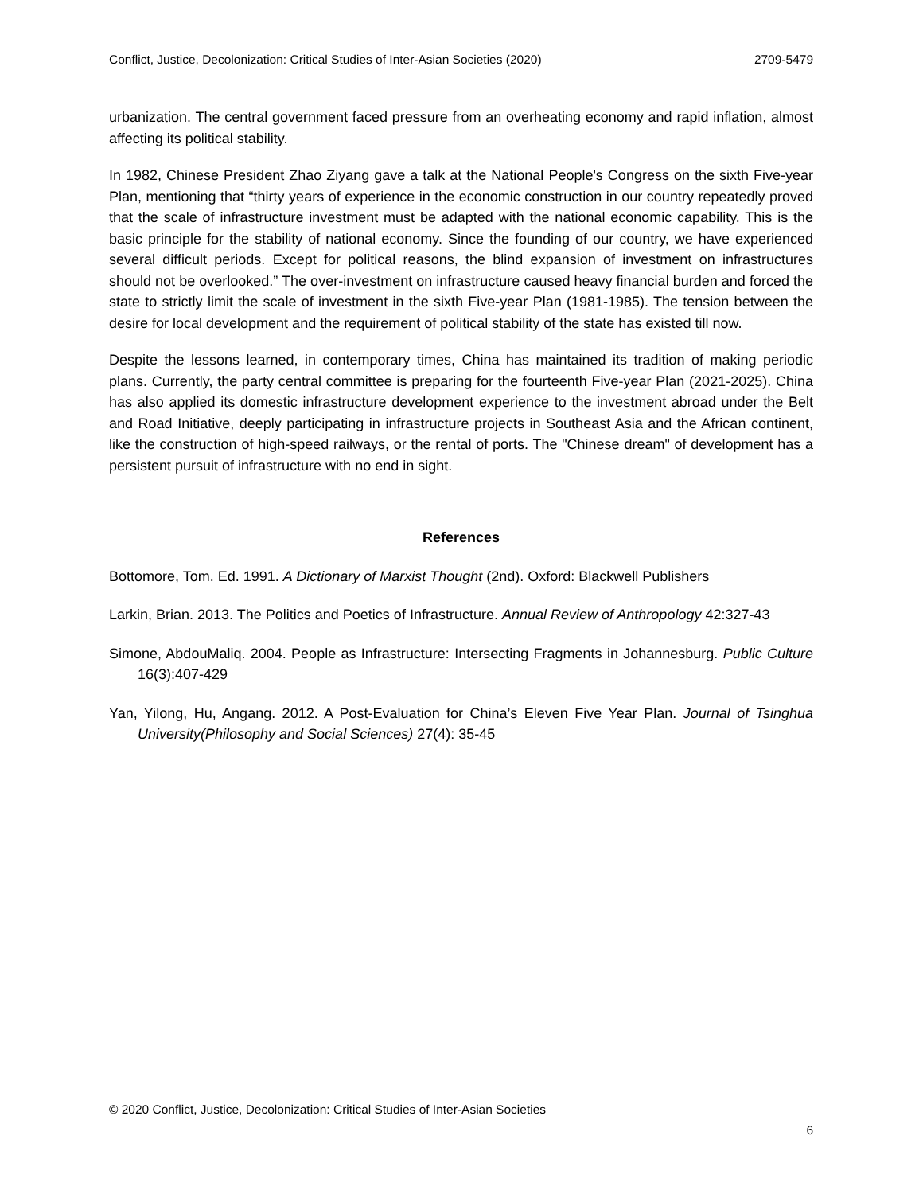Conflict, Justice, Decolonization: Critical Studies of Inter-Asian Societies (2020) 2709-5479
urbanization. The central government faced pressure from an overheating economy and rapid inflation, almost affecting its political stability.
In 1982, Chinese President Zhao Ziyang gave a talk at the National People's Congress on the sixth Five-year Plan, mentioning that “thirty years of experience in the economic construction in our country repeatedly proved that the scale of infrastructure investment must be adapted with the national economic capability. This is the basic principle for the stability of national economy. Since the founding of our country, we have experienced several difficult periods. Except for political reasons, the blind expansion of investment on infrastructures should not be overlooked.” The over-investment on infrastructure caused heavy financial burden and forced the state to strictly limit the scale of investment in the sixth Five-year Plan (1981-1985). The tension between the desire for local development and the requirement of political stability of the state has existed till now.
Despite the lessons learned, in contemporary times, China has maintained its tradition of making periodic plans. Currently, the party central committee is preparing for the fourteenth Five-year Plan (2021-2025). China has also applied its domestic infrastructure development experience to the investment abroad under the Belt and Road Initiative, deeply participating in infrastructure projects in Southeast Asia and the African continent, like the construction of high-speed railways, or the rental of ports. The "Chinese dream" of development has a persistent pursuit of infrastructure with no end in sight.
References
Bottomore, Tom. Ed. 1991. A Dictionary of Marxist Thought (2nd). Oxford: Blackwell Publishers
Larkin, Brian. 2013. The Politics and Poetics of Infrastructure. Annual Review of Anthropology 42:327-43
Simone, AbdouMaliq. 2004. People as Infrastructure: Intersecting Fragments in Johannesburg. Public Culture 16(3):407-429
Yan, Yilong, Hu, Angang. 2012. A Post-Evaluation for China’s Eleven Five Year Plan. Journal of Tsinghua University(Philosophy and Social Sciences) 27(4): 35-45
© 2020 Conflict, Justice, Decolonization: Critical Studies of Inter-Asian Societies
6